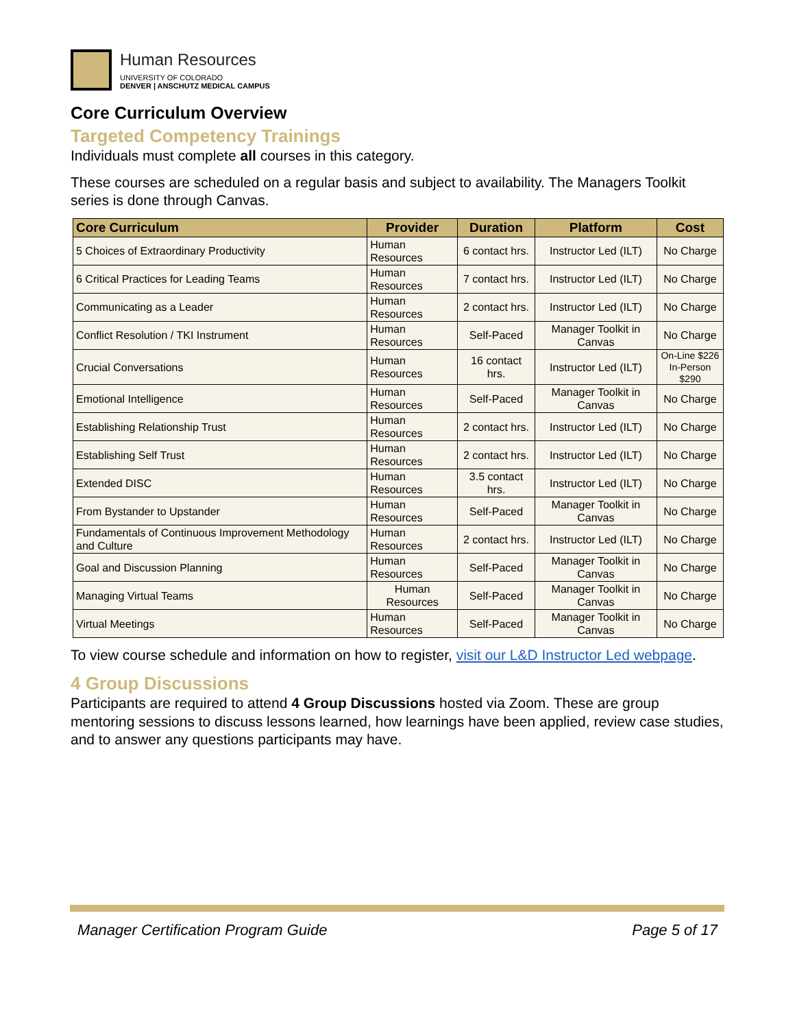Human Resources
UNIVERSITY OF COLORADO
DENVER | ANSCHUTZ MEDICAL CAMPUS
Core Curriculum Overview
Targeted Competency Trainings
Individuals must complete all courses in this category.
These courses are scheduled on a regular basis and subject to availability. The Managers Toolkit series is done through Canvas.
| Core Curriculum | Provider | Duration | Platform | Cost |
| --- | --- | --- | --- | --- |
| 5 Choices of Extraordinary Productivity | Human Resources | 6 contact hrs. | Instructor Led (ILT) | No Charge |
| 6 Critical Practices for Leading Teams | Human Resources | 7 contact hrs. | Instructor Led (ILT) | No Charge |
| Communicating as a Leader | Human Resources | 2 contact hrs. | Instructor Led (ILT) | No Charge |
| Conflict Resolution / TKI Instrument | Human Resources | Self-Paced | Manager Toolkit in Canvas | No Charge |
| Crucial Conversations | Human Resources | 16 contact hrs. | Instructor Led (ILT) | On-Line $226 In-Person $290 |
| Emotional Intelligence | Human Resources | Self-Paced | Manager Toolkit in Canvas | No Charge |
| Establishing Relationship Trust | Human Resources | 2 contact hrs. | Instructor Led (ILT) | No Charge |
| Establishing Self Trust | Human Resources | 2 contact hrs. | Instructor Led (ILT) | No Charge |
| Extended DISC | Human Resources | 3.5 contact hrs. | Instructor Led (ILT) | No Charge |
| From Bystander to Upstander | Human Resources | Self-Paced | Manager Toolkit in Canvas | No Charge |
| Fundamentals of Continuous Improvement Methodology and Culture | Human Resources | 2 contact hrs. | Instructor Led (ILT) | No Charge |
| Goal and Discussion Planning | Human Resources | Self-Paced | Manager Toolkit in Canvas | No Charge |
| Managing Virtual Teams | Human Resources | Self-Paced | Manager Toolkit in Canvas | No Charge |
| Virtual Meetings | Human Resources | Self-Paced | Manager Toolkit in Canvas | No Charge |
To view course schedule and information on how to register, visit our L&D Instructor Led webpage.
4 Group Discussions
Participants are required to attend 4 Group Discussions hosted via Zoom. These are group mentoring sessions to discuss lessons learned, how learnings have been applied, review case studies, and to answer any questions participants may have.
Manager Certification Program Guide Page 5 of 17